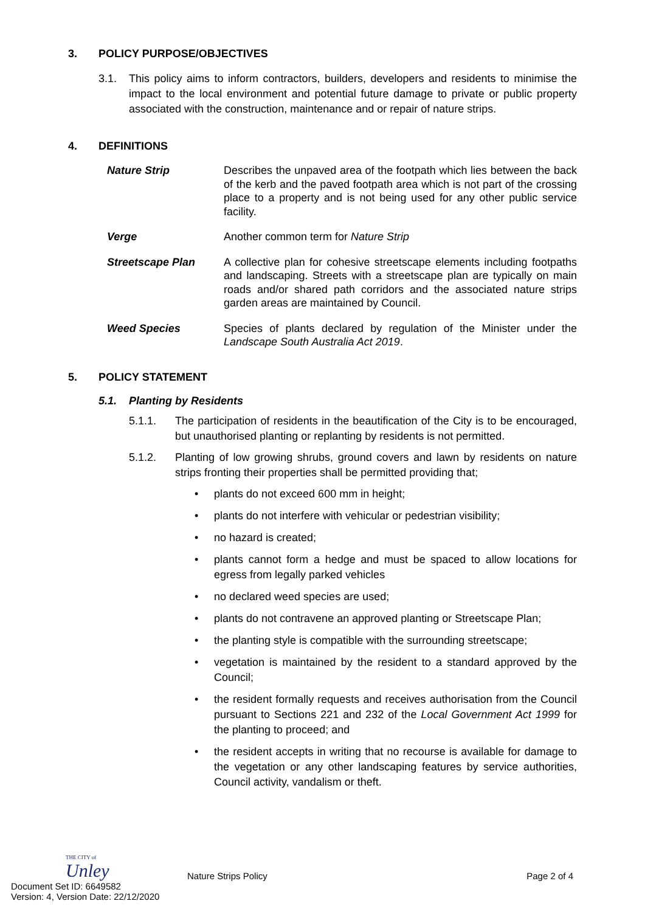3. POLICY PURPOSE/OBJECTIVES
3.1. This policy aims to inform contractors, builders, developers and residents to minimise the impact to the local environment and potential future damage to private or public property associated with the construction, maintenance and or repair of nature strips.
4. DEFINITIONS
Nature Strip Describes the unpaved area of the footpath which lies between the back of the kerb and the paved footpath area which is not part of the crossing place to a property and is not being used for any other public service facility.
Verge Another common term for Nature Strip
Streetscape Plan A collective plan for cohesive streetscape elements including footpaths and landscaping. Streets with a streetscape plan are typically on main roads and/or shared path corridors and the associated nature strips garden areas are maintained by Council.
Weed Species Species of plants declared by regulation of the Minister under the Landscape South Australia Act 2019.
5. POLICY STATEMENT
5.1. Planting by Residents
5.1.1. The participation of residents in the beautification of the City is to be encouraged, but unauthorised planting or replanting by residents is not permitted.
5.1.2. Planting of low growing shrubs, ground covers and lawn by residents on nature strips fronting their properties shall be permitted providing that;
• plants do not exceed 600 mm in height;
• plants do not interfere with vehicular or pedestrian visibility;
• no hazard is created;
• plants cannot form a hedge and must be spaced to allow locations for egress from legally parked vehicles
• no declared weed species are used;
• plants do not contravene an approved planting or Streetscape Plan;
• the planting style is compatible with the surrounding streetscape;
• vegetation is maintained by the resident to a standard approved by the Council;
• the resident formally requests and receives authorisation from the Council pursuant to Sections 221 and 232 of the Local Government Act 1999 for the planting to proceed; and
• the resident accepts in writing that no recourse is available for damage to the vegetation or any other landscaping features by service authorities, Council activity, vandalism or theft.
THE CITY of
Unley
Nature Strips Policy
Page 2 of 4
Document Set ID: 6649582
Version: 4, Version Date: 22/12/2020